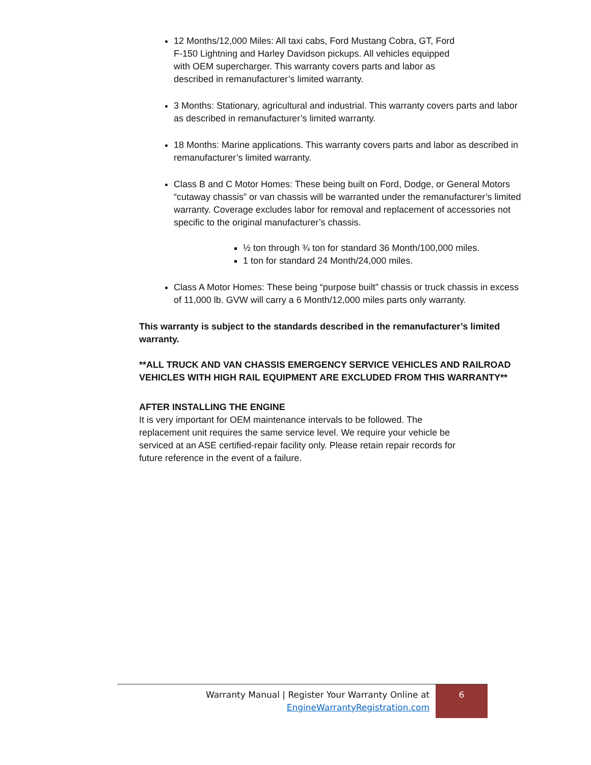12 Months/12,000 Miles: All taxi cabs, Ford Mustang Cobra, GT, Ford
F-150 Lightning and Harley Davidson pickups. All vehicles equipped
with OEM supercharger. This warranty covers parts and labor as
described in remanufacturer’s limited warranty.
3 Months: Stationary, agricultural and industrial. This warranty covers parts and labor as described in remanufacturer’s limited warranty.
18 Months: Marine applications. This warranty covers parts and labor as described in remanufacturer’s limited warranty.
Class B and C Motor Homes: These being built on Ford, Dodge, or General Motors “cutaway chassis” or van chassis will be warranted under the remanufacturer’s limited warranty. Coverage excludes labor for removal and replacement of accessories not specific to the original manufacturer’s chassis.
½ ton through ¾ ton for standard 36 Month/100,000 miles.
1 ton for standard 24 Month/24,000 miles.
Class A Motor Homes: These being “purpose built” chassis or truck chassis in excess of 11,000 lb. GVW will carry a 6 Month/12,000 miles parts only warranty.
This warranty is subject to the standards described in the remanufacturer’s limited warranty.
**ALL TRUCK AND VAN CHASSIS EMERGENCY SERVICE VEHICLES AND RAILROAD VEHICLES WITH HIGH RAIL EQUIPMENT ARE EXCLUDED FROM THIS WARRANTY**
AFTER INSTALLING THE ENGINE
It is very important for OEM maintenance intervals to be followed. The
replacement unit requires the same service level. We require your vehicle be
serviced at an ASE certified-repair facility only. Please retain repair records for
future reference in the event of a failure.
Warranty Manual | Register Your Warranty Online at
EngineWarrantyRegistration.com
6